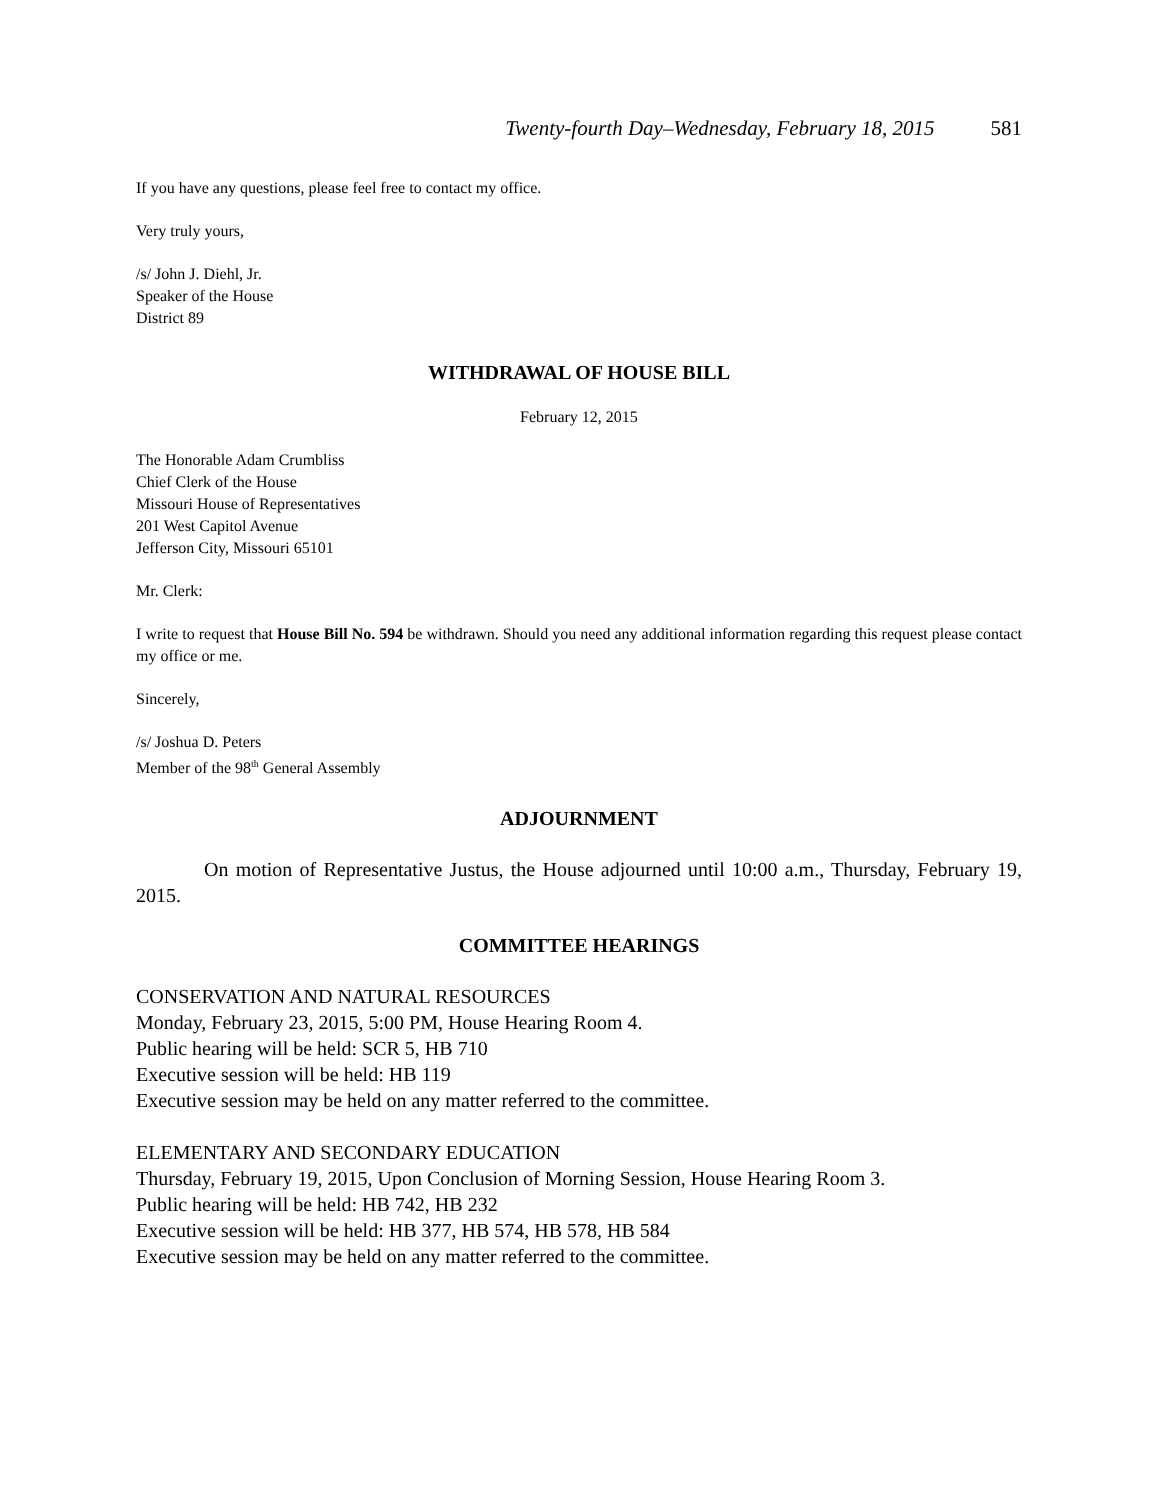Twenty-fourth Day–Wednesday, February 18, 2015 581
If you have any questions, please feel free to contact my office.
Very truly yours,
/s/ John J. Diehl, Jr.
Speaker of the House
District 89
WITHDRAWAL OF HOUSE BILL
February 12, 2015
The Honorable Adam Crumbliss
Chief Clerk of the House
Missouri House of Representatives
201 West Capitol Avenue
Jefferson City, Missouri 65101
Mr. Clerk:
I write to request that House Bill No. 594 be withdrawn. Should you need any additional information regarding this request please contact my office or me.
Sincerely,
/s/ Joshua D. Peters
Member of the 98<sup>th</sup> General Assembly
ADJOURNMENT
On motion of Representative Justus, the House adjourned until 10:00 a.m., Thursday, February 19, 2015.
COMMITTEE HEARINGS
CONSERVATION AND NATURAL RESOURCES
Monday, February 23, 2015, 5:00 PM, House Hearing Room 4.
Public hearing will be held: SCR 5, HB 710
Executive session will be held: HB 119
Executive session may be held on any matter referred to the committee.
ELEMENTARY AND SECONDARY EDUCATION
Thursday, February 19, 2015, Upon Conclusion of Morning Session, House Hearing Room 3.
Public hearing will be held: HB 742, HB 232
Executive session will be held: HB 377, HB 574, HB 578, HB 584
Executive session may be held on any matter referred to the committee.